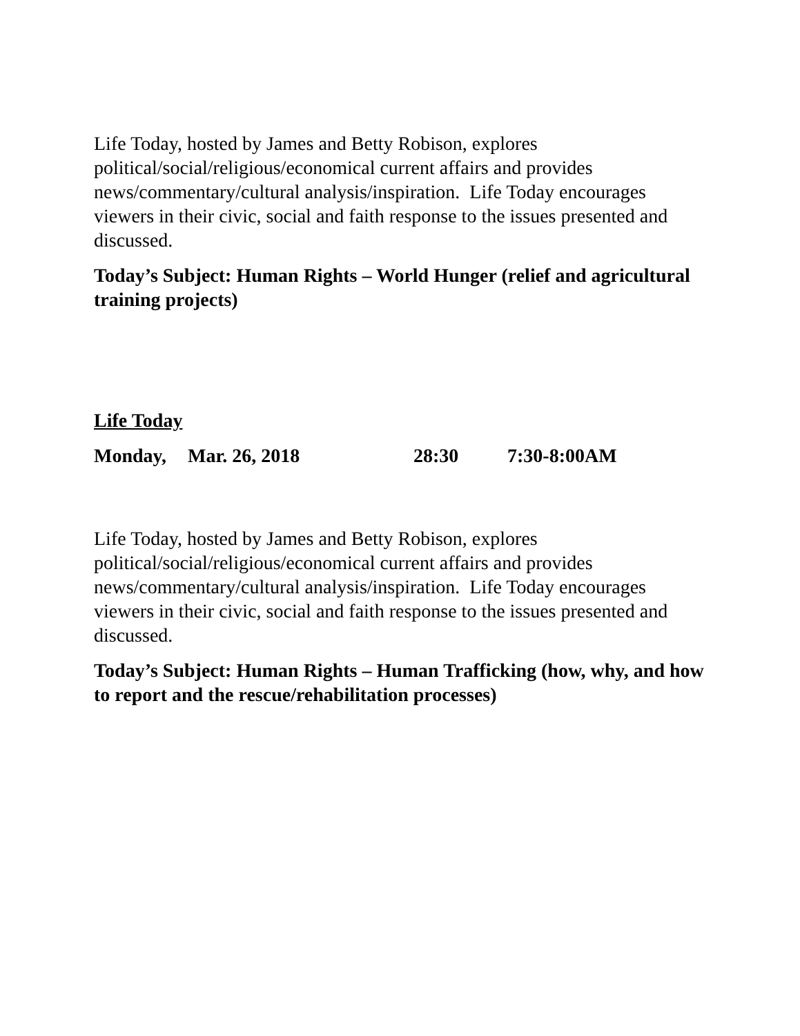Life Today, hosted by James and Betty Robison, explores political/social/religious/economical current affairs and provides news/commentary/cultural analysis/inspiration. Life Today encourages viewers in their civic, social and faith response to the issues presented and discussed.
Today’s Subject: Human Rights – World Hunger (relief and agricultural training projects)
Life Today
Monday, Mar. 26, 2018 28:30 7:30-8:00AM
Life Today, hosted by James and Betty Robison, explores political/social/religious/economical current affairs and provides news/commentary/cultural analysis/inspiration. Life Today encourages viewers in their civic, social and faith response to the issues presented and discussed.
Today’s Subject: Human Rights – Human Trafficking (how, why, and how to report and the rescue/rehabilitation processes)